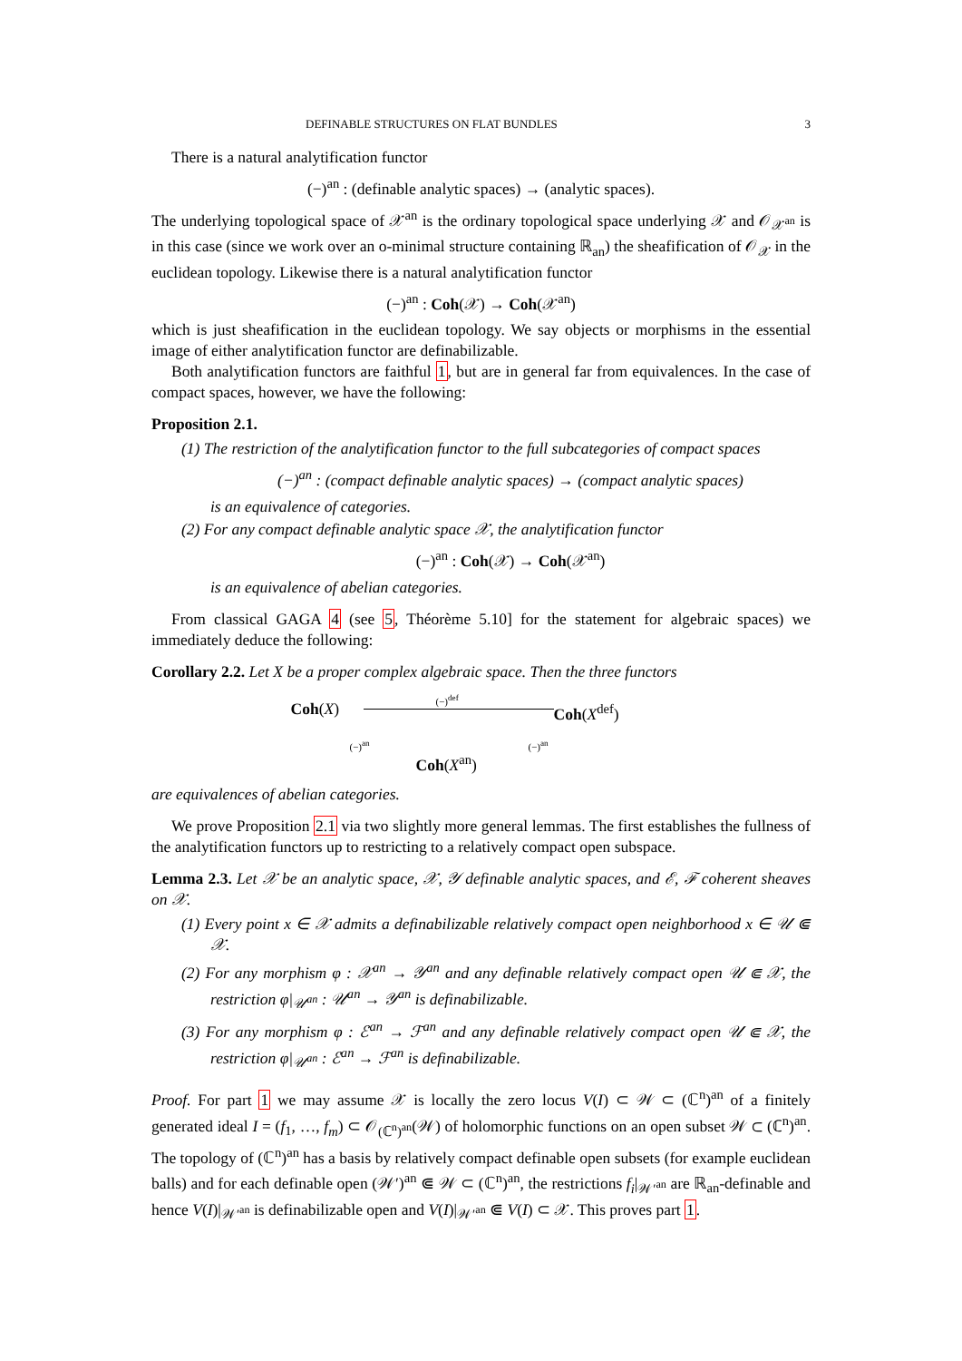DEFINABLE STRUCTURES ON FLAT BUNDLES 3
There is a natural analytification functor
(−)<sup>an</sup> : (definable analytic spaces) → (analytic spaces).
The underlying topological space of 𝒳<sup>an</sup> is the ordinary topological space underlying 𝒳 and 𝒪<sub>𝒳<sup>an</sup></sub> is in this case (since we work over an o-minimal structure containing ℝ<sub>an</sub>) the sheafification of 𝒪<sub>𝒳</sub> in the euclidean topology. Likewise there is a natural analytification functor
(−)<sup>an</sup> : Coh(𝒳) → Coh(𝒳<sup>an</sup>)
which is just sheafification in the euclidean topology. We say objects or morphisms in the essential image of either analytification functor are definabilizable.
Both analytification functors are faithful 1, but are in general far from equivalences. In the case of compact spaces, however, we have the following:
Proposition 2.1.
(1) The restriction of the analytification functor to the full subcategories of compact spaces
(−)<sup>an</sup> : (compact definable analytic spaces) → (compact analytic spaces)
is an equivalence of categories.
(2) For any compact definable analytic space 𝒳, the analytification functor
(−)<sup>an</sup> : Coh(𝒳) → Coh(𝒳<sup>an</sup>)
is an equivalence of abelian categories.
From classical GAGA 4 (see 5, Théorème 5.10] for the statement for algebraic spaces) we immediately deduce the following:
Corollary 2.2. Let X be a proper complex algebraic space. Then the three functors
Coh(X)
(−)<sup>def</sup>
Coh(X<sup>def</sup>)
(−)<sup>an</sup> (−)<sup>an</sup>
Coh(X<sup>an</sup>)
are equivalences of abelian categories.
We prove Proposition 2.1 via two slightly more general lemmas. The first establishes the fullness of the analytification functors up to restricting to a relatively compact open subspace.
Lemma 2.3. Let 𝒳 be an analytic space, 𝒳, 𝒴 definable analytic spaces, and ℰ, ℱ coherent sheaves on 𝒳.
(1) Every point x ∈ 𝒳 admits a definabilizable relatively compact open neighborhood x ∈ 𝒰 ⋐ 𝒳.
(2) For any morphism φ : 𝒳<sup>an</sup> → 𝒴<sup>an</sup> and any definable relatively compact open 𝒰 ⋐ 𝒳, the restriction φ|<sub>𝒰<sup>an</sup></sub> : 𝒰<sup>an</sup> → 𝒴<sup>an</sup> is definabilizable.
(3) For any morphism φ : ℰ<sup>an</sup> → ℱ<sup>an</sup> and any definable relatively compact open 𝒰 ⋐ 𝒳, the restriction φ|<sub>𝒰<sup>an</sup></sub> : ℰ<sup>an</sup> → ℱ<sup>an</sup> is definabilizable.
Proof. For part 1 we may assume 𝒳 is locally the zero locus V(I) ⊂ 𝒲 ⊂ (ℂ<sup>n</sup>)<sup>an</sup> of a finitely generated ideal I = (f<sub>1</sub>, …, f<sub>m</sub>) ⊂ 𝒪<sub>(ℂ<sup>n</sup>)<sup>an</sup></sub>(𝒲) of holomorphic functions on an open subset 𝒲 ⊂ (ℂ<sup>n</sup>)<sup>an</sup>. The topology of (ℂ<sup>n</sup>)<sup>an</sup> has a basis by relatively compact definable open subsets (for example euclidean balls) and for each definable open (𝒲′)<sup>an</sup> ⋐ 𝒲 ⊂ (ℂ<sup>n</sup>)<sup>an</sup>, the restrictions f<sub>i</sub>|<sub>𝒲′<sup>an</sup></sub> are ℝ<sub>an</sub>-definable and hence V(I)|<sub>𝒲′<sup>an</sup></sub> is definabilizable open and V(I)|<sub>𝒲′<sup>an</sup></sub> ⋐ V(I) ⊂ 𝒳. This proves part 1.